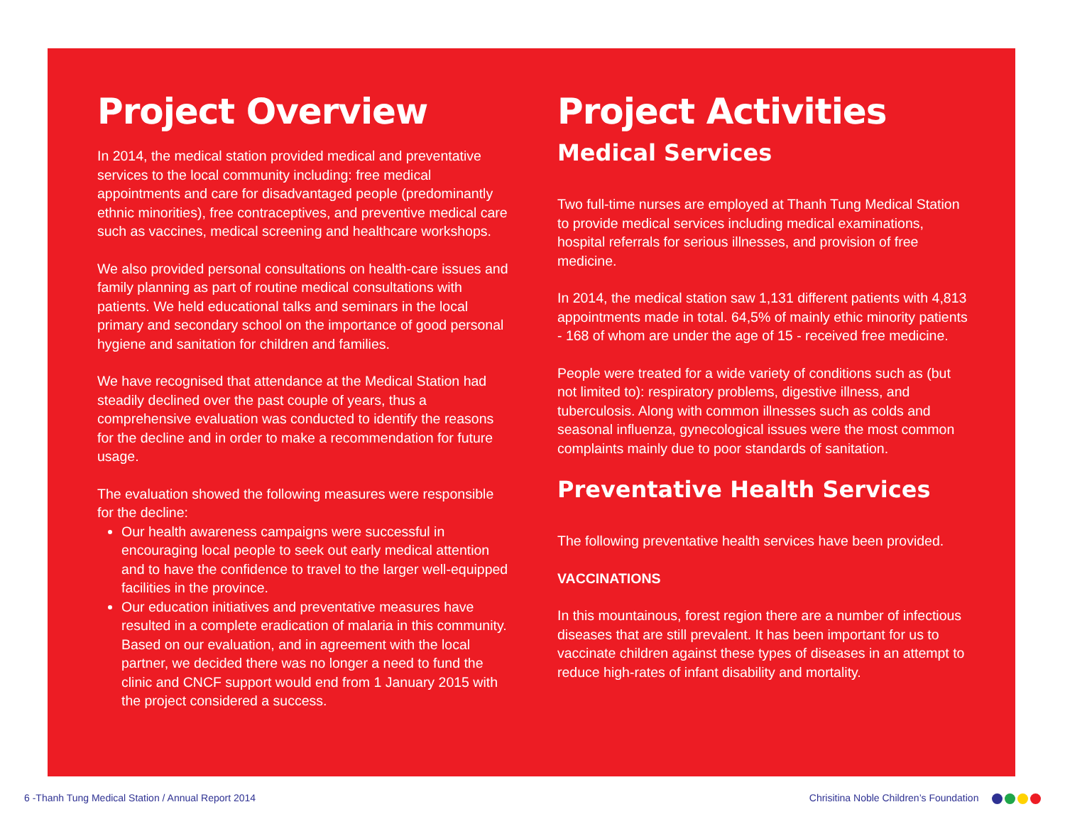Project Overview
In 2014, the medical station provided medical and preventative services to the local community including: free medical appointments and care for disadvantaged people (predominantly ethnic minorities), free contraceptives, and preventive medical care such as vaccines, medical screening and healthcare workshops.
We also provided personal consultations on health-care issues and family planning as part of routine medical consultations with patients. We held educational talks and seminars in the local primary and secondary school on the importance of good personal hygiene and sanitation for children and families.
We have recognised that attendance at the Medical Station had steadily declined over the past couple of years, thus a comprehensive evaluation was conducted to identify the reasons for the decline and in order to make a recommendation for future usage.
The evaluation showed the following measures were responsible for the decline:
Our health awareness campaigns were successful in encouraging local people to seek out early medical attention and to have the confidence to travel to the larger well-equipped facilities in the province.
Our education initiatives and preventative measures have resulted in a complete eradication of malaria in this community. Based on our evaluation, and in agreement with the local partner, we decided there was no longer a need to fund the clinic and CNCF support would end from 1 January 2015 with the project considered a success.
Project Activities
Medical Services
Two full-time nurses are employed at Thanh Tung Medical Station to provide medical services including medical examinations, hospital referrals for serious illnesses, and provision of free medicine.
In 2014, the medical station saw 1,131 different patients with 4,813 appointments made in total. 64,5% of mainly ethic minority patients - 168 of whom are under the age of 15 - received free medicine.
People were treated for a wide variety of conditions such as (but not limited to): respiratory problems, digestive illness, and tuberculosis. Along with common illnesses such as colds and seasonal influenza, gynecological issues were the most common complaints mainly due to poor standards of sanitation.
Preventative Health Services
The following preventative health services have been provided.
VACCINATIONS
In this mountainous, forest region there are a number of infectious diseases that are still prevalent. It has been important for us to vaccinate children against these types of diseases in an attempt to reduce high-rates of infant disability and mortality.
6 -Thanh Tung Medical Station / Annual Report 2014 Chrisitina Noble Children’s Foundation